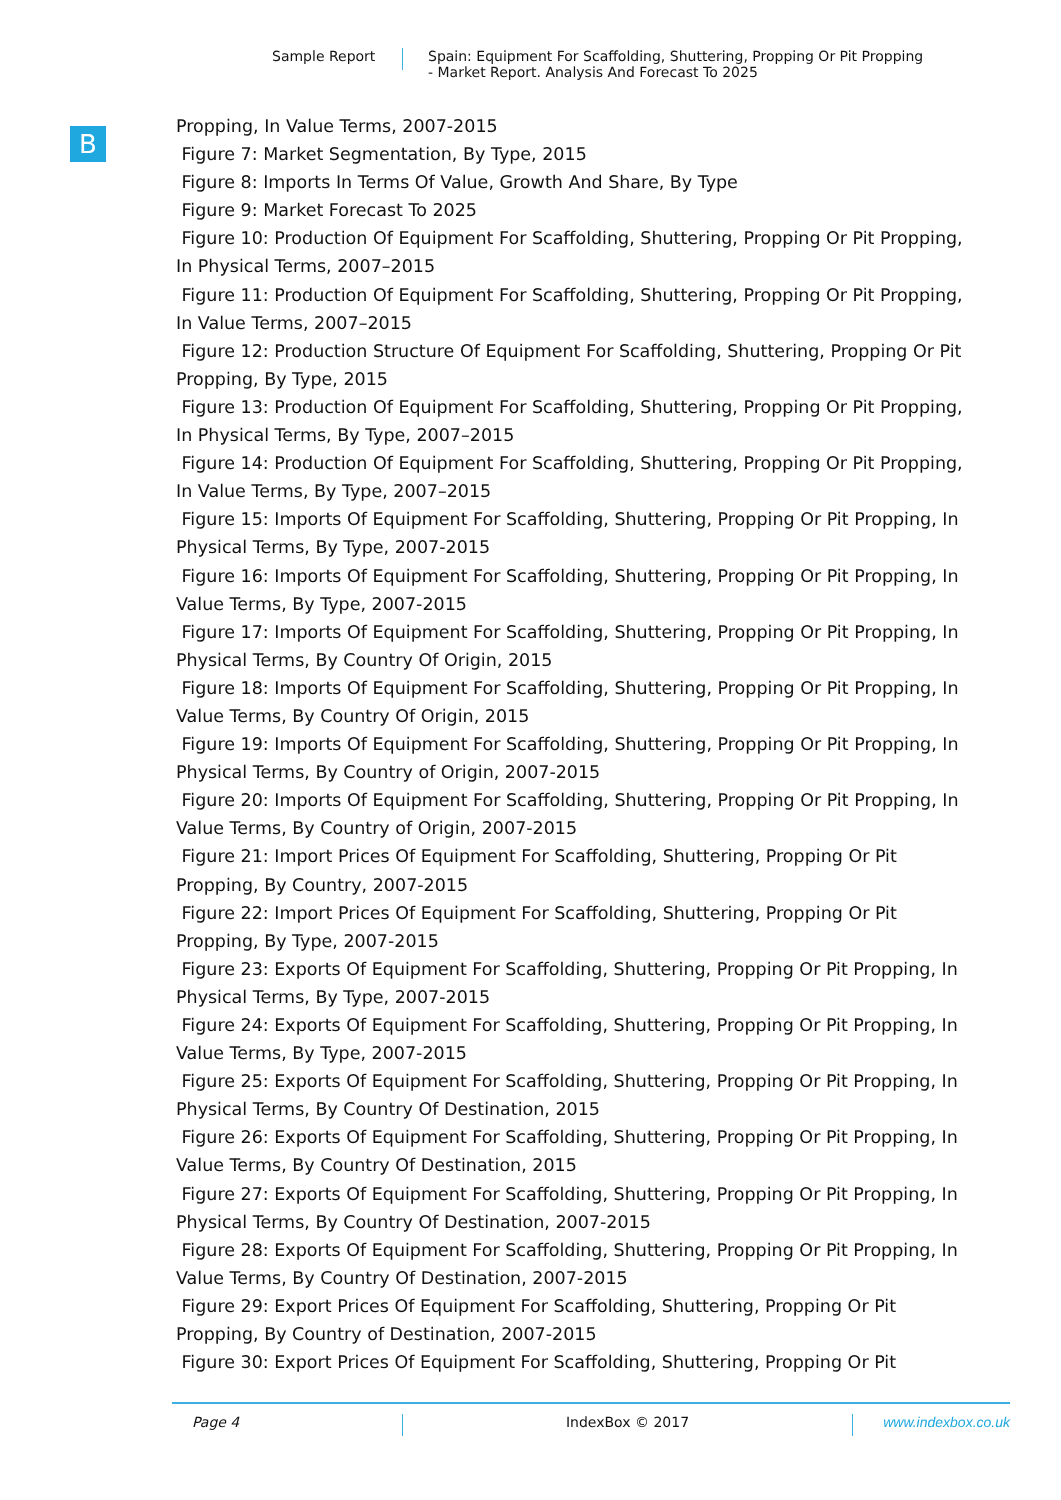Sample Report Spain: Equipment For Scaffolding, Shuttering, Propping Or Pit Propping
- Market Report. Analysis And Forecast To 2025
B
Propping, In Value Terms, 2007-2015
Figure 7: Market Segmentation, By Type, 2015
Figure 8: Imports In Terms Of Value, Growth And Share, By Type
Figure 9: Market Forecast To 2025
Figure 10: Production Of Equipment For Scaffolding, Shuttering, Propping Or Pit Propping, In Physical Terms, 2007–2015
Figure 11: Production Of Equipment For Scaffolding, Shuttering, Propping Or Pit Propping, In Value Terms, 2007–2015
Figure 12: Production Structure Of Equipment For Scaffolding, Shuttering, Propping Or Pit Propping, By Type, 2015
Figure 13: Production Of Equipment For Scaffolding, Shuttering, Propping Or Pit Propping, In Physical Terms, By Type, 2007–2015
Figure 14: Production Of Equipment For Scaffolding, Shuttering, Propping Or Pit Propping, In Value Terms, By Type, 2007–2015
Figure 15: Imports Of Equipment For Scaffolding, Shuttering, Propping Or Pit Propping, In Physical Terms, By Type, 2007-2015
Figure 16: Imports Of Equipment For Scaffolding, Shuttering, Propping Or Pit Propping, In Value Terms, By Type, 2007-2015
Figure 17: Imports Of Equipment For Scaffolding, Shuttering, Propping Or Pit Propping, In Physical Terms, By Country Of Origin, 2015
Figure 18: Imports Of Equipment For Scaffolding, Shuttering, Propping Or Pit Propping, In Value Terms, By Country Of Origin, 2015
Figure 19: Imports Of Equipment For Scaffolding, Shuttering, Propping Or Pit Propping, In Physical Terms, By Country of Origin, 2007-2015
Figure 20: Imports Of Equipment For Scaffolding, Shuttering, Propping Or Pit Propping, In Value Terms, By Country of Origin, 2007-2015
Figure 21: Import Prices Of Equipment For Scaffolding, Shuttering, Propping Or Pit Propping, By Country, 2007-2015
Figure 22: Import Prices Of Equipment For Scaffolding, Shuttering, Propping Or Pit Propping, By Type, 2007-2015
Figure 23: Exports Of Equipment For Scaffolding, Shuttering, Propping Or Pit Propping, In Physical Terms, By Type, 2007-2015
Figure 24: Exports Of Equipment For Scaffolding, Shuttering, Propping Or Pit Propping, In Value Terms, By Type, 2007-2015
Figure 25: Exports Of Equipment For Scaffolding, Shuttering, Propping Or Pit Propping, In Physical Terms, By Country Of Destination, 2015
Figure 26: Exports Of Equipment For Scaffolding, Shuttering, Propping Or Pit Propping, In Value Terms, By Country Of Destination, 2015
Figure 27: Exports Of Equipment For Scaffolding, Shuttering, Propping Or Pit Propping, In Physical Terms, By Country Of Destination, 2007-2015
Figure 28: Exports Of Equipment For Scaffolding, Shuttering, Propping Or Pit Propping, In Value Terms, By Country Of Destination, 2007-2015
Figure 29: Export Prices Of Equipment For Scaffolding, Shuttering, Propping Or Pit Propping, By Country of Destination, 2007-2015
Figure 30: Export Prices Of Equipment For Scaffolding, Shuttering, Propping Or Pit
Page 4 IndexBox © 2017 www.indexbox.co.uk